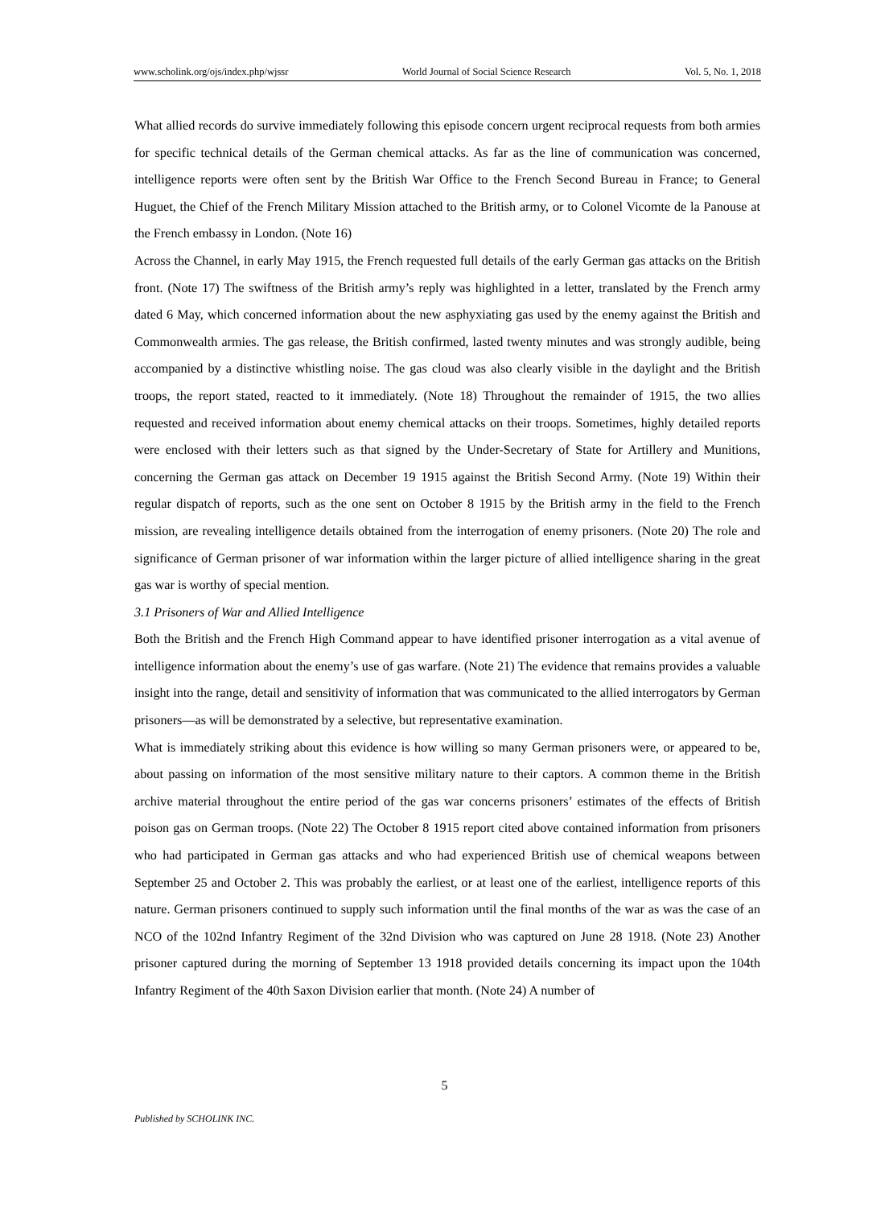www.scholink.org/ojs/index.php/wjssr World Journal of Social Science Research Vol. 5, No. 1, 2018
What allied records do survive immediately following this episode concern urgent reciprocal requests from both armies for specific technical details of the German chemical attacks. As far as the line of communication was concerned, intelligence reports were often sent by the British War Office to the French Second Bureau in France; to General Huguet, the Chief of the French Military Mission attached to the British army, or to Colonel Vicomte de la Panouse at the French embassy in London. (Note 16)
Across the Channel, in early May 1915, the French requested full details of the early German gas attacks on the British front. (Note 17) The swiftness of the British army’s reply was highlighted in a letter, translated by the French army dated 6 May, which concerned information about the new asphyxiating gas used by the enemy against the British and Commonwealth armies. The gas release, the British confirmed, lasted twenty minutes and was strongly audible, being accompanied by a distinctive whistling noise. The gas cloud was also clearly visible in the daylight and the British troops, the report stated, reacted to it immediately. (Note 18) Throughout the remainder of 1915, the two allies requested and received information about enemy chemical attacks on their troops. Sometimes, highly detailed reports were enclosed with their letters such as that signed by the Under-Secretary of State for Artillery and Munitions, concerning the German gas attack on December 19 1915 against the British Second Army. (Note 19) Within their regular dispatch of reports, such as the one sent on October 8 1915 by the British army in the field to the French mission, are revealing intelligence details obtained from the interrogation of enemy prisoners. (Note 20) The role and significance of German prisoner of war information within the larger picture of allied intelligence sharing in the great gas war is worthy of special mention.
3.1 Prisoners of War and Allied Intelligence
Both the British and the French High Command appear to have identified prisoner interrogation as a vital avenue of intelligence information about the enemy’s use of gas warfare. (Note 21) The evidence that remains provides a valuable insight into the range, detail and sensitivity of information that was communicated to the allied interrogators by German prisoners—as will be demonstrated by a selective, but representative examination.
What is immediately striking about this evidence is how willing so many German prisoners were, or appeared to be, about passing on information of the most sensitive military nature to their captors. A common theme in the British archive material throughout the entire period of the gas war concerns prisoners’ estimates of the effects of British poison gas on German troops. (Note 22) The October 8 1915 report cited above contained information from prisoners who had participated in German gas attacks and who had experienced British use of chemical weapons between September 25 and October 2. This was probably the earliest, or at least one of the earliest, intelligence reports of this nature. German prisoners continued to supply such information until the final months of the war as was the case of an NCO of the 102nd Infantry Regiment of the 32nd Division who was captured on June 28 1918. (Note 23) Another prisoner captured during the morning of September 13 1918 provided details concerning its impact upon the 104th Infantry Regiment of the 40th Saxon Division earlier that month. (Note 24) A number of
5
Published by SCHOLINK INC.